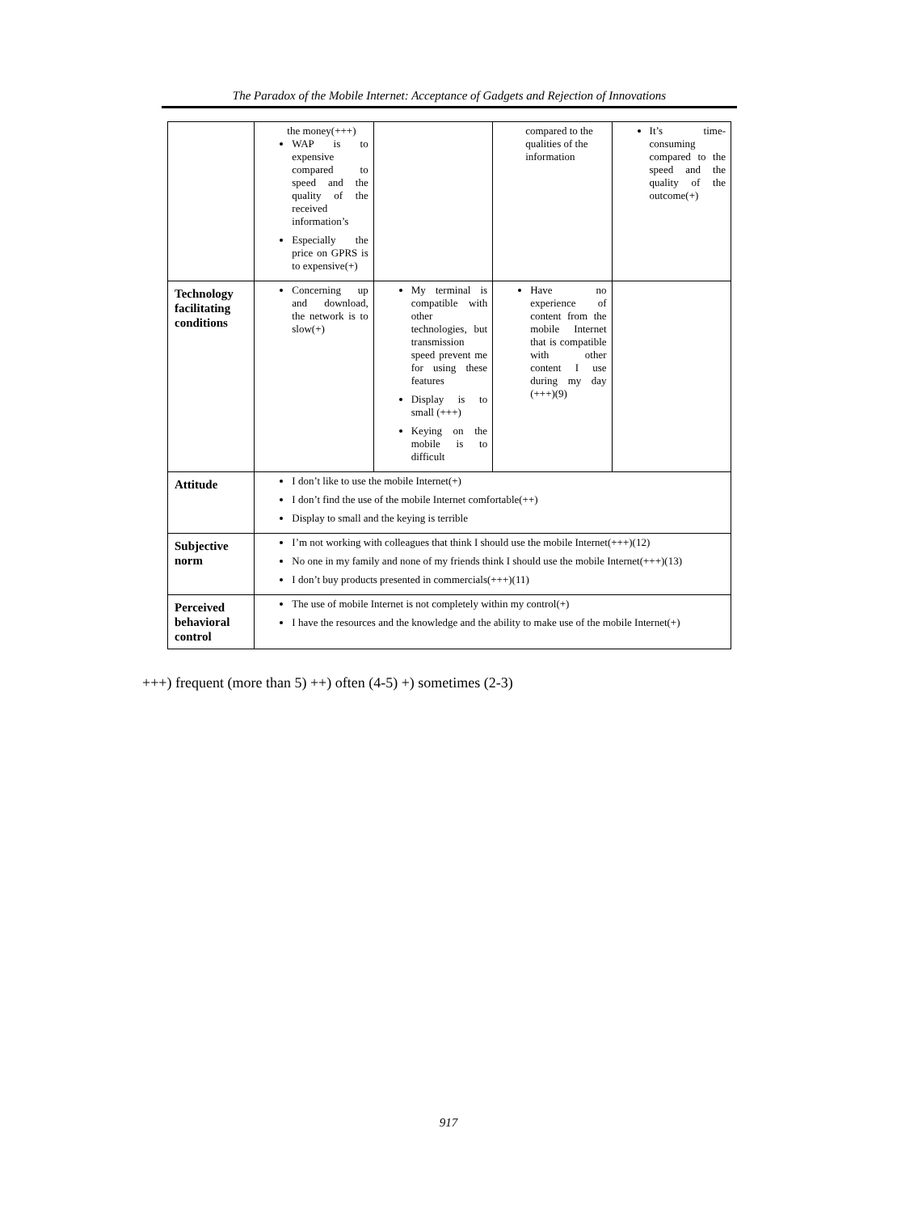The Paradox of the Mobile Internet: Acceptance of Gadgets and Rejection of Innovations
| | the money(+++) WAP is to expensive compared to speed and the quality of the received information’s Especially the price on GPRS is to expensive(+) | | compared to the qualities of the information | It’s time-consuming compared to the speed and the quality of the outcome(+) |
| Technology facilitating conditions | Concerning up and download, the network is to slow(+) | My terminal is compatible with other technologies, but transmission speed prevent me for using these features Display is to small (+++) Keying on the mobile is to difficult | Have no experience of content from the mobile Internet that is compatible with other content I use during my day (+++)(9) | |
| Attitude | I don’t like to use the mobile Internet(+) I don’t find the use of the mobile Internet comfortable(++) Display to small and the keying is terrible | | | |
| Subjective norm | I’m not working with colleagues that think I should use the mobile Internet(+++)(12) No one in my family and none of my friends think I should use the mobile Internet(+++)(13) I don’t buy products presented in commercials(+++)(11) | | | |
| Perceived behavioral control | The use of mobile Internet is not completely within my control(+) I have the resources and the knowledge and the ability to make use of the mobile Internet(+) | | | |
+++) frequent (more than 5) ++) often (4-5) +) sometimes (2-3)
917